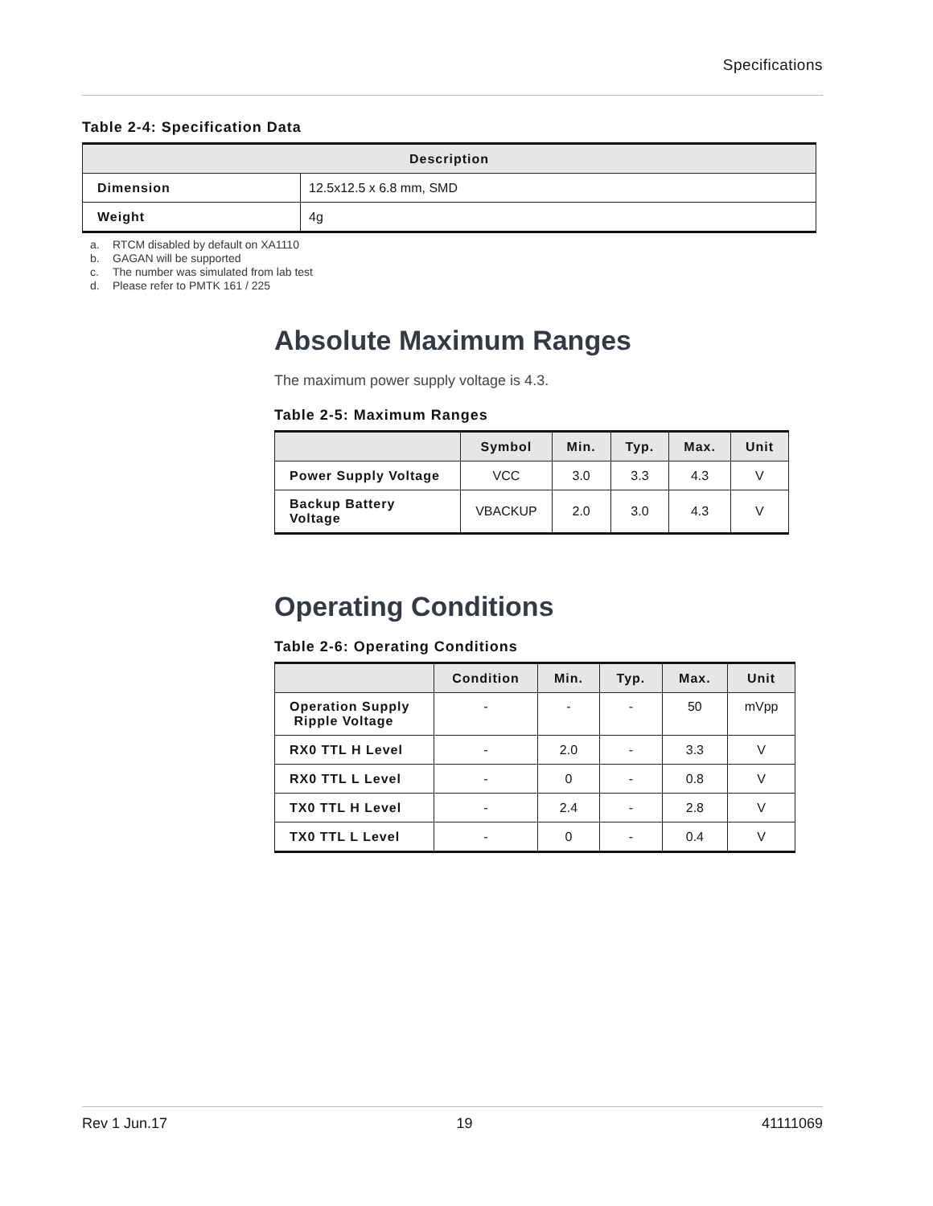Specifications
Table 2-4: Specification Data
| Description | |
| --- | --- |
| Dimension | 12.5x12.5 x 6.8 mm, SMD |
| Weight | 4g |
a. RTCM disabled by default on XA1110
b. GAGAN will be supported
c. The number was simulated from lab test
d. Please refer to PMTK 161 / 225
Absolute Maximum Ranges
The maximum power supply voltage is 4.3.
Table 2-5: Maximum Ranges
| | Symbol | Min. | Typ. | Max. | Unit |
| --- | --- | --- | --- | --- | --- |
| Power Supply Voltage | VCC | 3.0 | 3.3 | 4.3 | V |
| Backup Battery Voltage | VBACKUP | 2.0 | 3.0 | 4.3 | V |
Operating Conditions
Table 2-6: Operating Conditions
| | Condition | Min. | Typ. | Max. | Unit |
| --- | --- | --- | --- | --- | --- |
| Operation Supply Ripple Voltage | - | - | - | 50 | mVpp |
| RX0 TTL H Level | - | 2.0 | - | 3.3 | V |
| RX0 TTL L Level | - | 0 | - | 0.8 | V |
| TX0 TTL H Level | - | 2.4 | - | 2.8 | V |
| TX0 TTL L Level | - | 0 | - | 0.4 | V |
Rev 1 Jun.17 19 41111069